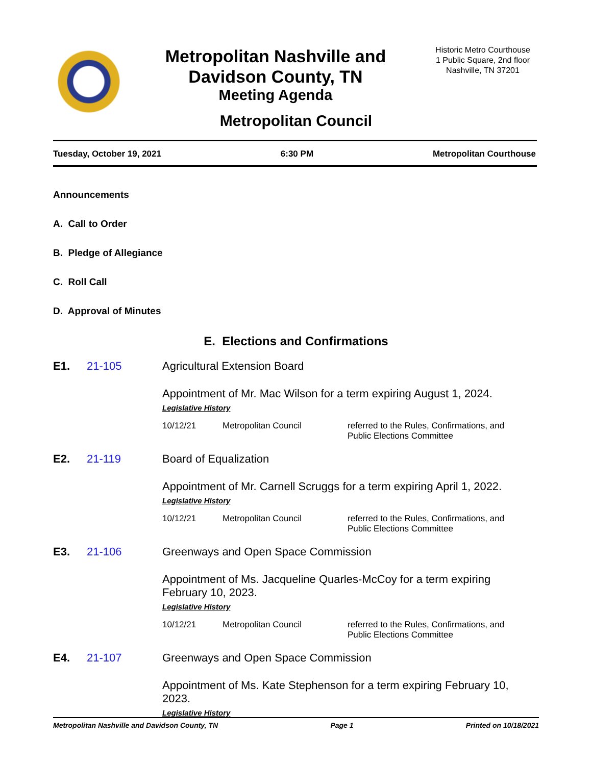Metropolitan Nashville and
Davidson County, TN
Meeting Agenda
Historic Metro Courthouse
1 Public Square, 2nd floor
Nashville, TN 37201
Metropolitan Council
Tuesday, October 19, 2021 6:30 PM Metropolitan Courthouse
Announcements
A. Call to Order
B. Pledge of Allegiance
C. Roll Call
D. Approval of Minutes
E. Elections and Confirmations
E1. 21-105 Agricultural Extension Board
Appointment of Mr. Mac Wilson for a term expiring August 1, 2024.
Legislative History
10/12/21 Metropolitan Council referred to the Rules, Confirmations, and Public Elections Committee
E2. 21-119 Board of Equalization
Appointment of Mr. Carnell Scruggs for a term expiring April 1, 2022.
Legislative History
10/12/21 Metropolitan Council referred to the Rules, Confirmations, and Public Elections Committee
E3. 21-106 Greenways and Open Space Commission
Appointment of Ms. Jacqueline Quarles-McCoy for a term expiring February 10, 2023.
Legislative History
10/12/21 Metropolitan Council referred to the Rules, Confirmations, and Public Elections Committee
E4. 21-107 Greenways and Open Space Commission
Appointment of Ms. Kate Stephenson for a term expiring February 10, 2023.
Legislative History
Metropolitan Nashville and Davidson County, TN Page 1 Printed on 10/18/2021